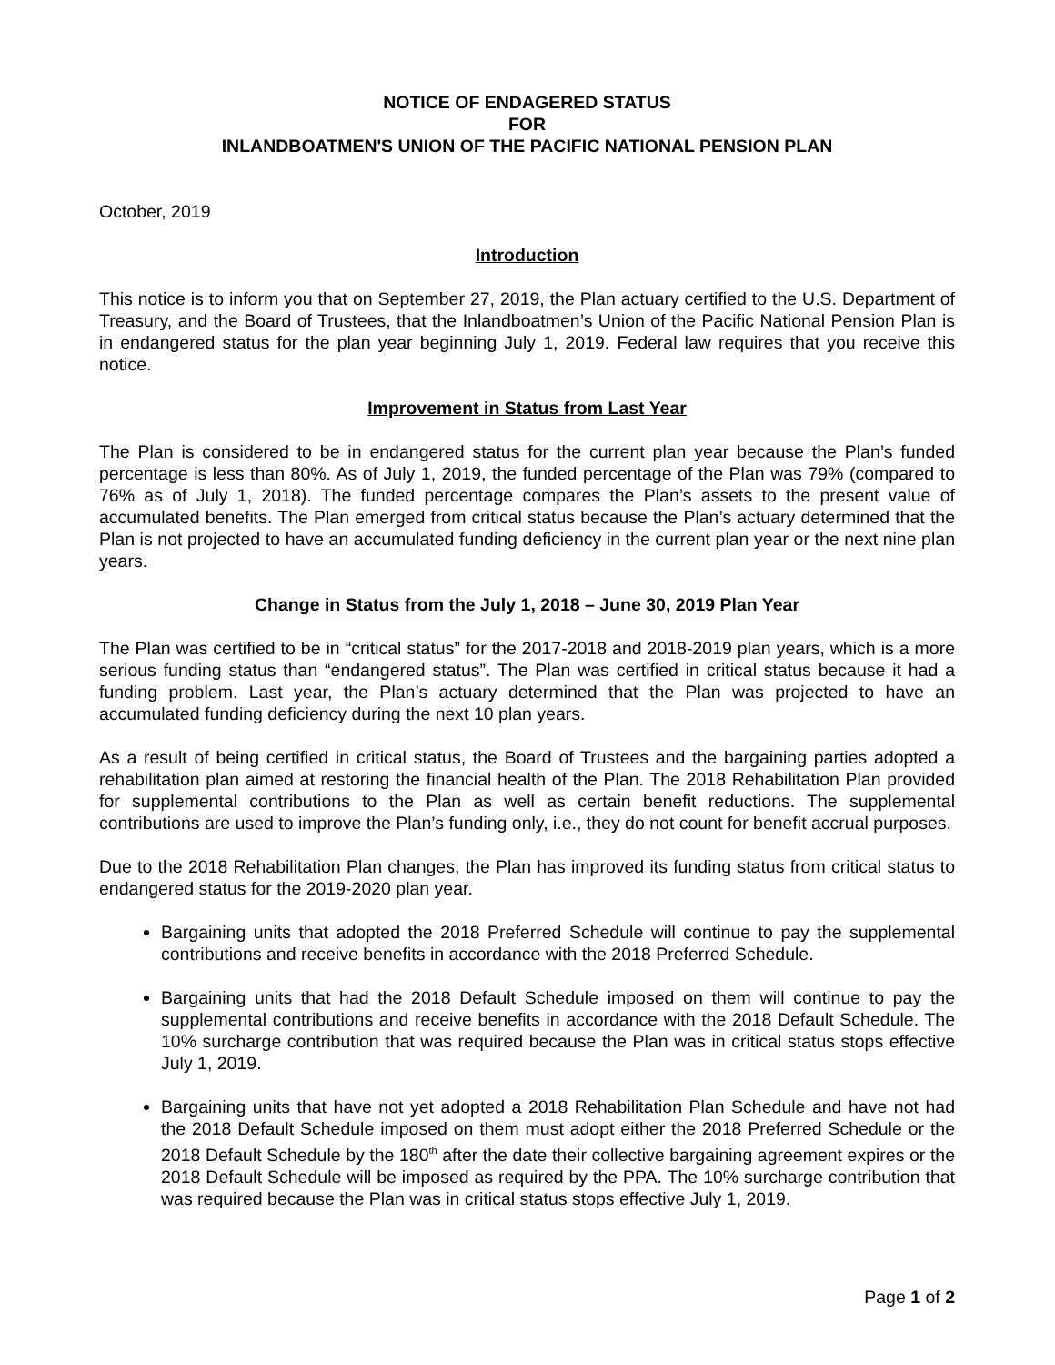NOTICE OF ENDAGERED STATUS
FOR
INLANDBOATMEN'S UNION OF THE PACIFIC NATIONAL PENSION PLAN
October, 2019
Introduction
This notice is to inform you that on September 27, 2019, the Plan actuary certified to the U.S. Department of Treasury, and the Board of Trustees, that the Inlandboatmen’s Union of the Pacific National Pension Plan is in endangered status for the plan year beginning July 1, 2019. Federal law requires that you receive this notice.
Improvement in Status from Last Year
The Plan is considered to be in endangered status for the current plan year because the Plan’s funded percentage is less than 80%. As of July 1, 2019, the funded percentage of the Plan was 79% (compared to 76% as of July 1, 2018). The funded percentage compares the Plan’s assets to the present value of accumulated benefits. The Plan emerged from critical status because the Plan’s actuary determined that the Plan is not projected to have an accumulated funding deficiency in the current plan year or the next nine plan years.
Change in Status from the July 1, 2018 – June 30, 2019 Plan Year
The Plan was certified to be in “critical status” for the 2017-2018 and 2018-2019 plan years, which is a more serious funding status than “endangered status”. The Plan was certified in critical status because it had a funding problem. Last year, the Plan’s actuary determined that the Plan was projected to have an accumulated funding deficiency during the next 10 plan years.
As a result of being certified in critical status, the Board of Trustees and the bargaining parties adopted a rehabilitation plan aimed at restoring the financial health of the Plan. The 2018 Rehabilitation Plan provided for supplemental contributions to the Plan as well as certain benefit reductions. The supplemental contributions are used to improve the Plan’s funding only, i.e., they do not count for benefit accrual purposes.
Due to the 2018 Rehabilitation Plan changes, the Plan has improved its funding status from critical status to endangered status for the 2019-2020 plan year.
Bargaining units that adopted the 2018 Preferred Schedule will continue to pay the supplemental contributions and receive benefits in accordance with the 2018 Preferred Schedule.
Bargaining units that had the 2018 Default Schedule imposed on them will continue to pay the supplemental contributions and receive benefits in accordance with the 2018 Default Schedule. The 10% surcharge contribution that was required because the Plan was in critical status stops effective July 1, 2019.
Bargaining units that have not yet adopted a 2018 Rehabilitation Plan Schedule and have not had the 2018 Default Schedule imposed on them must adopt either the 2018 Preferred Schedule or the 2018 Default Schedule by the 180<sup>th</sup> after the date their collective bargaining agreement expires or the 2018 Default Schedule will be imposed as required by the PPA. The 10% surcharge contribution that was required because the Plan was in critical status stops effective July 1, 2019.
Page 1 of 2